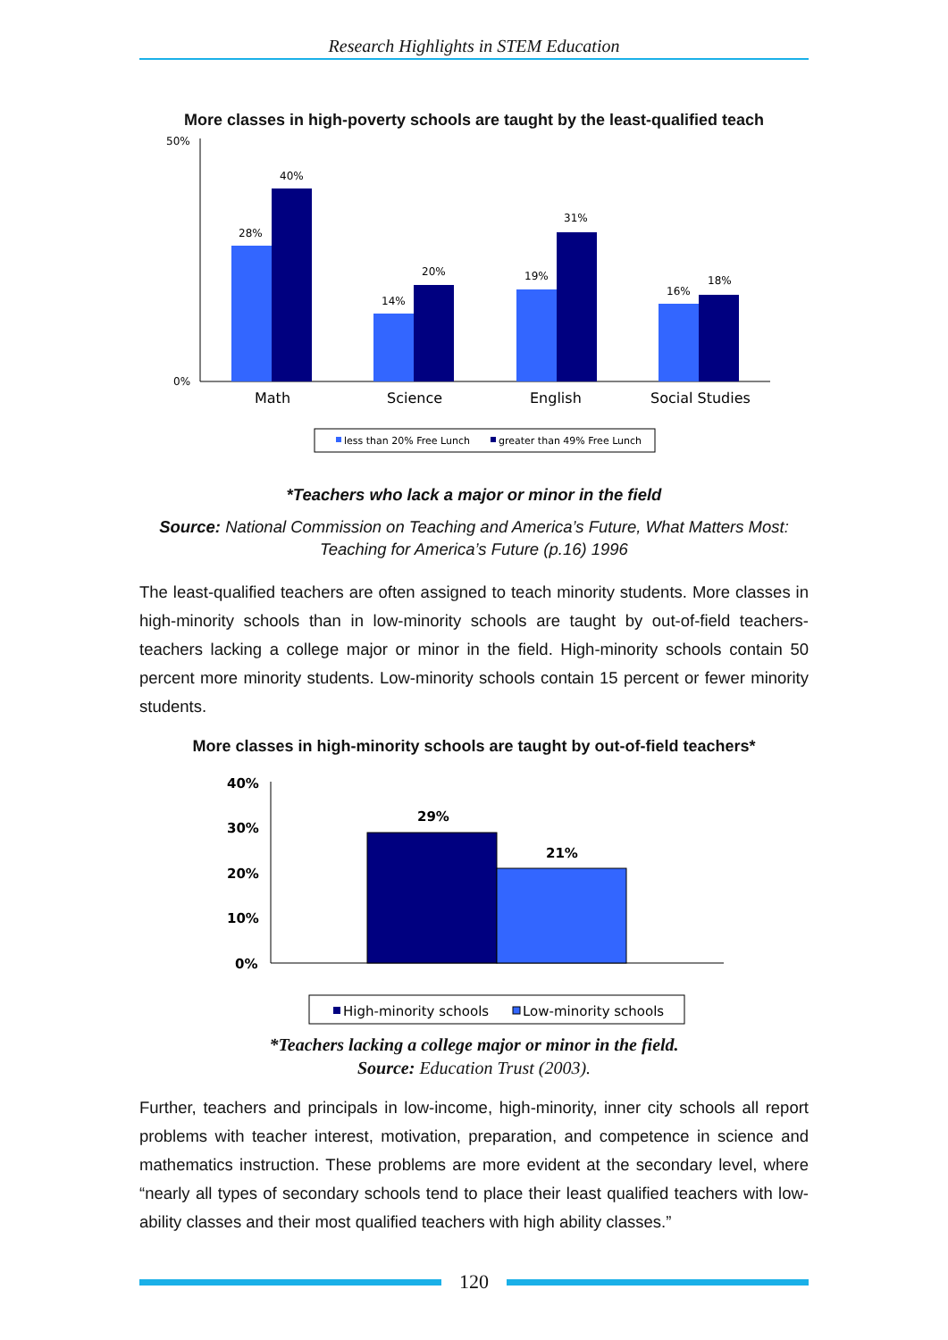Research Highlights in STEM Education
More classes in high-poverty schools are taught by the least-qualified teach
50%
0%
28%
40%
14%
20%
19%
31%
16%
18%
Math
Science
English
Social Studies
less than 20% Free Lunch
greater than 49% Free Lunch
*Teachers who lack a major or minor in the field
Source: National Commission on Teaching and America’s Future, What Matters Most:
Teaching for America’s Future (p.16) 1996
The least-qualified teachers are often assigned to teach minority students. More classes in high-minority schools than in low-minority schools are taught by out-of-field teachers-teachers lacking a college major or minor in the field. High-minority schools contain 50 percent more minority students. Low-minority schools contain 15 percent or fewer minority students.
More classes in high-minority schools are taught by out-of-field teachers*
40%
30%
20%
10%
0%
29%
21%
High-minority schools
Low-minority schools
*Teachers lacking a college major or minor in the field.
Source: Education Trust (2003).
Further, teachers and principals in low-income, high-minority, inner city schools all report problems with teacher interest, motivation, preparation, and competence in science and mathematics instruction. These problems are more evident at the secondary level, where “nearly all types of secondary schools tend to place their least qualified teachers with low-ability classes and their most qualified teachers with high ability classes.”
120